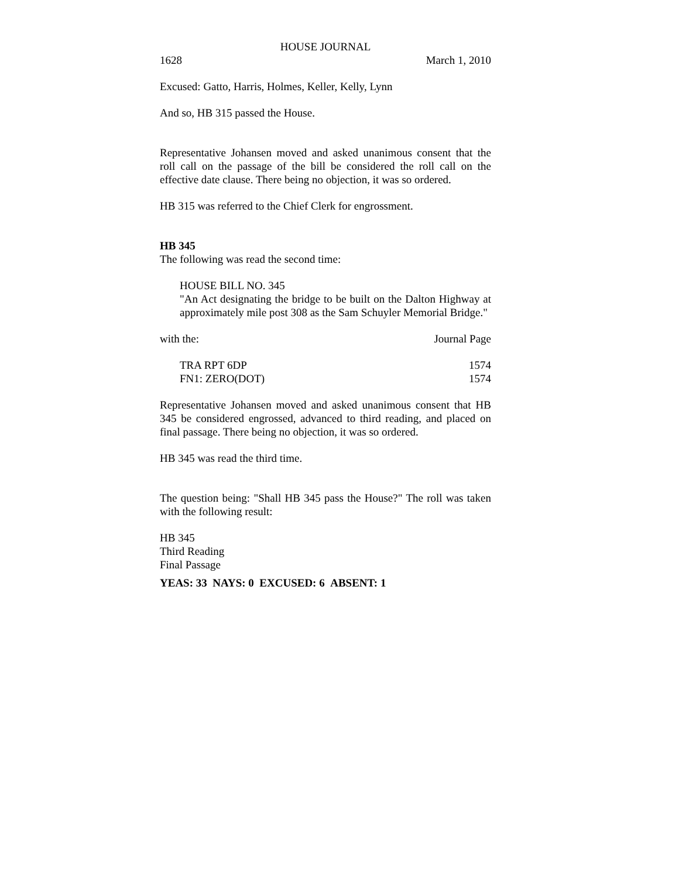HOUSE JOURNAL
1628 March 1, 2010
Excused: Gatto, Harris, Holmes, Keller, Kelly, Lynn
And so, HB 315 passed the House.
Representative Johansen moved and asked unanimous consent that the roll call on the passage of the bill be considered the roll call on the effective date clause. There being no objection, it was so ordered.
HB 315 was referred to the Chief Clerk for engrossment.
HB 345
The following was read the second time:
HOUSE BILL NO. 345
"An Act designating the bridge to be built on the Dalton Highway at approximately mile post 308 as the Sam Schuyler Memorial Bridge."
| with the: | Journal Page |
| TRA RPT 6DP | 1574 |
| FN1: ZERO(DOT) | 1574 |
Representative Johansen moved and asked unanimous consent that HB 345 be considered engrossed, advanced to third reading, and placed on final passage. There being no objection, it was so ordered.
HB 345 was read the third time.
The question being: "Shall HB 345 pass the House?" The roll was taken with the following result:
HB 345
Third Reading
Final Passage
YEAS: 33 NAYS: 0 EXCUSED: 6 ABSENT: 1